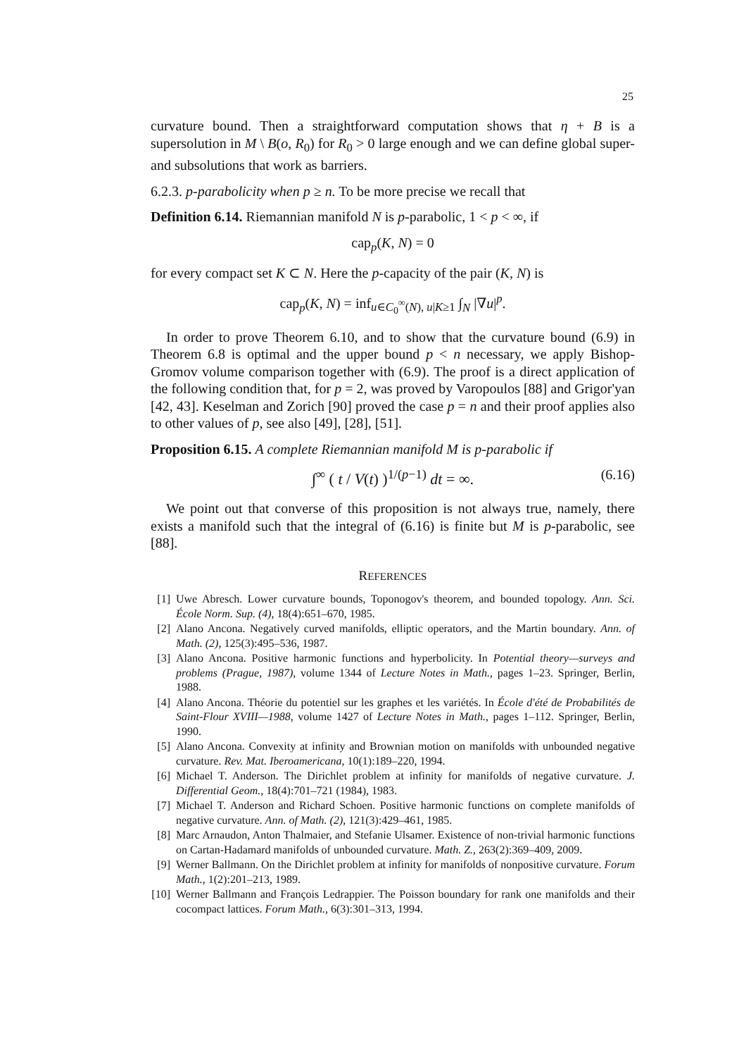25
curvature bound. Then a straightforward computation shows that η + B is a supersolution in M \ B(o, R<sub>0</sub>) for R<sub>0</sub> > 0 large enough and we can define global super- and subsolutions that work as barriers.
6.2.3. p-parabolicity when p ≥ n. To be more precise we recall that
Definition 6.14. Riemannian manifold N is p-parabolic, 1 < p < ∞, if
cap<sub>p</sub>(K, N) = 0
for every compact set K ⊂ N. Here the p-capacity of the pair (K, N) is
cap<sub>p</sub>(K, N) = inf<sub>u∈C<sub>0</sub><sup>∞</sup>(N), u|K≥1</sub> ∫<sub>N</sub> |∇u|<sup>p</sup>.
In order to prove Theorem 6.10, and to show that the curvature bound (6.9) in Theorem 6.8 is optimal and the upper bound p < n necessary, we apply Bishop-Gromov volume comparison together with (6.9). The proof is a direct application of the following condition that, for p = 2, was proved by Varopoulos [88] and Grigor'yan [42, 43]. Keselman and Zorich [90] proved the case p = n and their proof applies also to other values of p, see also [49], [28], [51].
Proposition 6.15. A complete Riemannian manifold M is p-parabolic if
∫<sup>∞</sup> ( t / V(t) )<sup>1/(p−1)</sup> dt = ∞. (6.16)
We point out that converse of this proposition is not always true, namely, there exists a manifold such that the integral of (6.16) is finite but M is p-parabolic, see [88].
REFERENCES
[1] Uwe Abresch. Lower curvature bounds, Toponogov's theorem, and bounded topology. Ann. Sci. École Norm. Sup. (4), 18(4):651–670, 1985.
[2] Alano Ancona. Negatively curved manifolds, elliptic operators, and the Martin boundary. Ann. of Math. (2), 125(3):495–536, 1987.
[3] Alano Ancona. Positive harmonic functions and hyperbolicity. In Potential theory—surveys and problems (Prague, 1987), volume 1344 of Lecture Notes in Math., pages 1–23. Springer, Berlin, 1988.
[4] Alano Ancona. Théorie du potentiel sur les graphes et les variétés. In École d'été de Probabilités de Saint-Flour XVIII—1988, volume 1427 of Lecture Notes in Math., pages 1–112. Springer, Berlin, 1990.
[5] Alano Ancona. Convexity at infinity and Brownian motion on manifolds with unbounded negative curvature. Rev. Mat. Iberoamericana, 10(1):189–220, 1994.
[6] Michael T. Anderson. The Dirichlet problem at infinity for manifolds of negative curvature. J. Differential Geom., 18(4):701–721 (1984), 1983.
[7] Michael T. Anderson and Richard Schoen. Positive harmonic functions on complete manifolds of negative curvature. Ann. of Math. (2), 121(3):429–461, 1985.
[8] Marc Arnaudon, Anton Thalmaier, and Stefanie Ulsamer. Existence of non-trivial harmonic functions on Cartan-Hadamard manifolds of unbounded curvature. Math. Z., 263(2):369–409, 2009.
[9] Werner Ballmann. On the Dirichlet problem at infinity for manifolds of nonpositive curvature. Forum Math., 1(2):201–213, 1989.
[10] Werner Ballmann and François Ledrappier. The Poisson boundary for rank one manifolds and their cocompact lattices. Forum Math., 6(3):301–313, 1994.